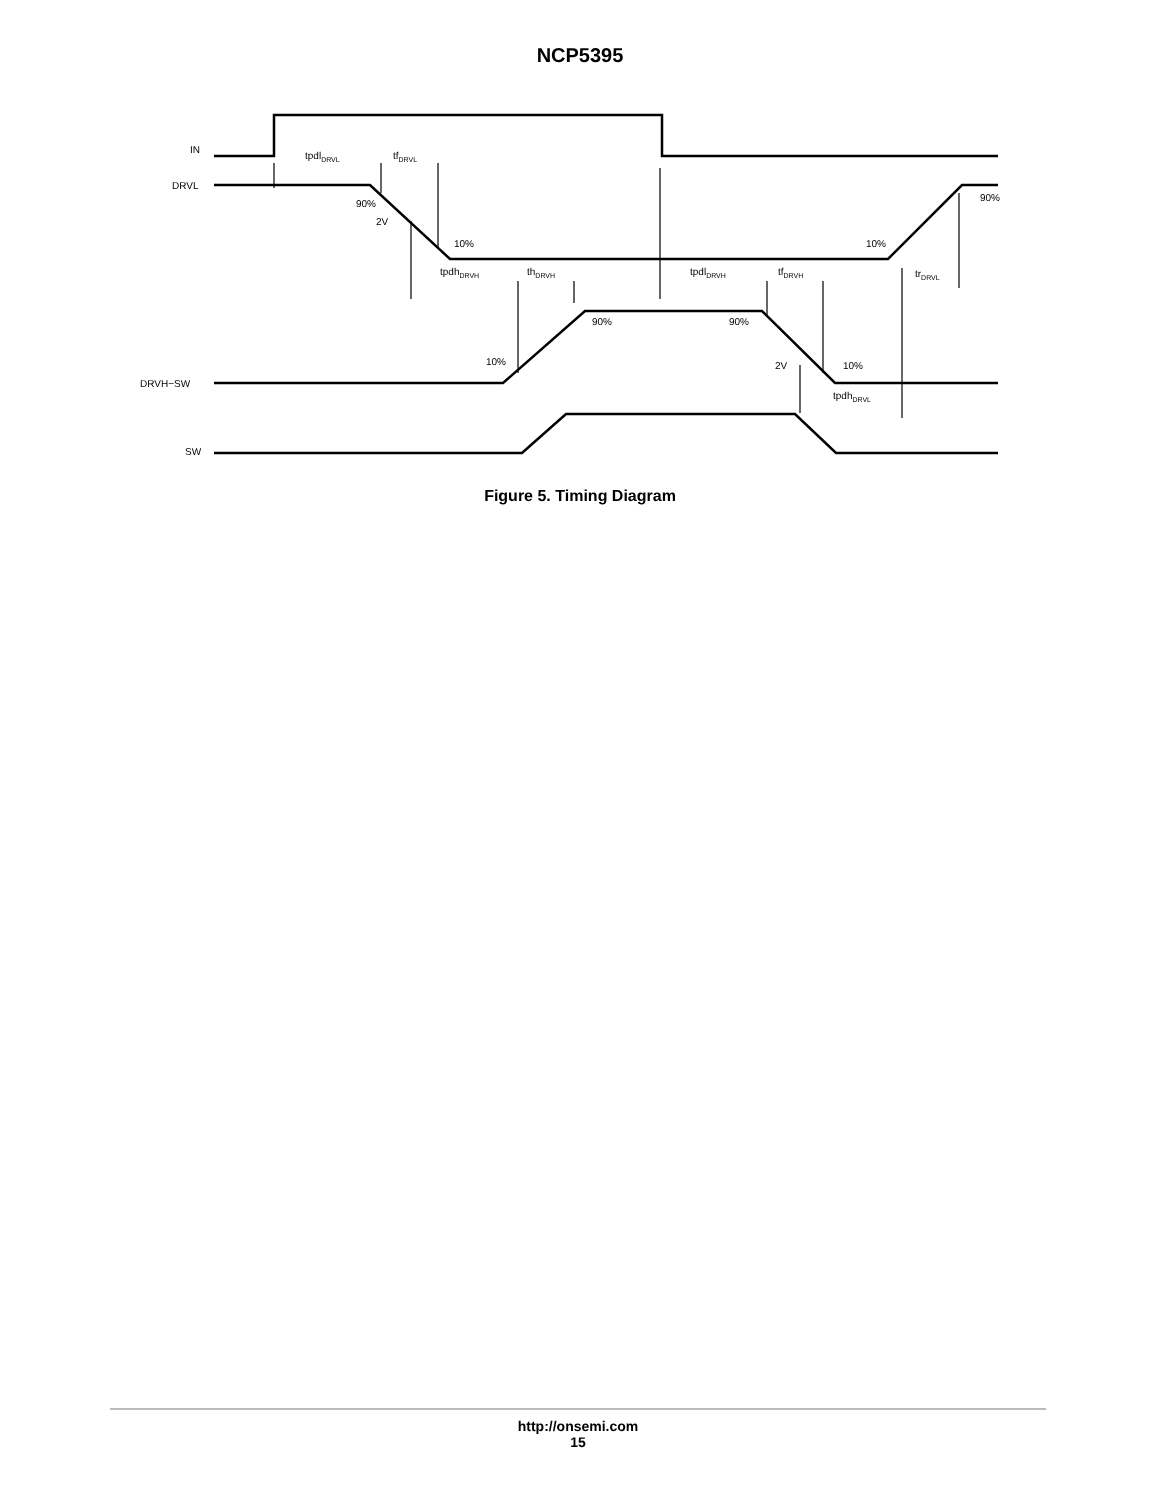NCP5395
IN
DRVL
DRVH−SW
SW
tpdlDRVL
tfDRVL
90%
2V
10%
10%
90%
tpdhDRVH
thDRVH
tpdlDRVH
tfDRVH
trDRVL
90%
90%
10%
2V
10%
tpdhDRVL
Figure 5. Timing Diagram
http://onsemi.com
15